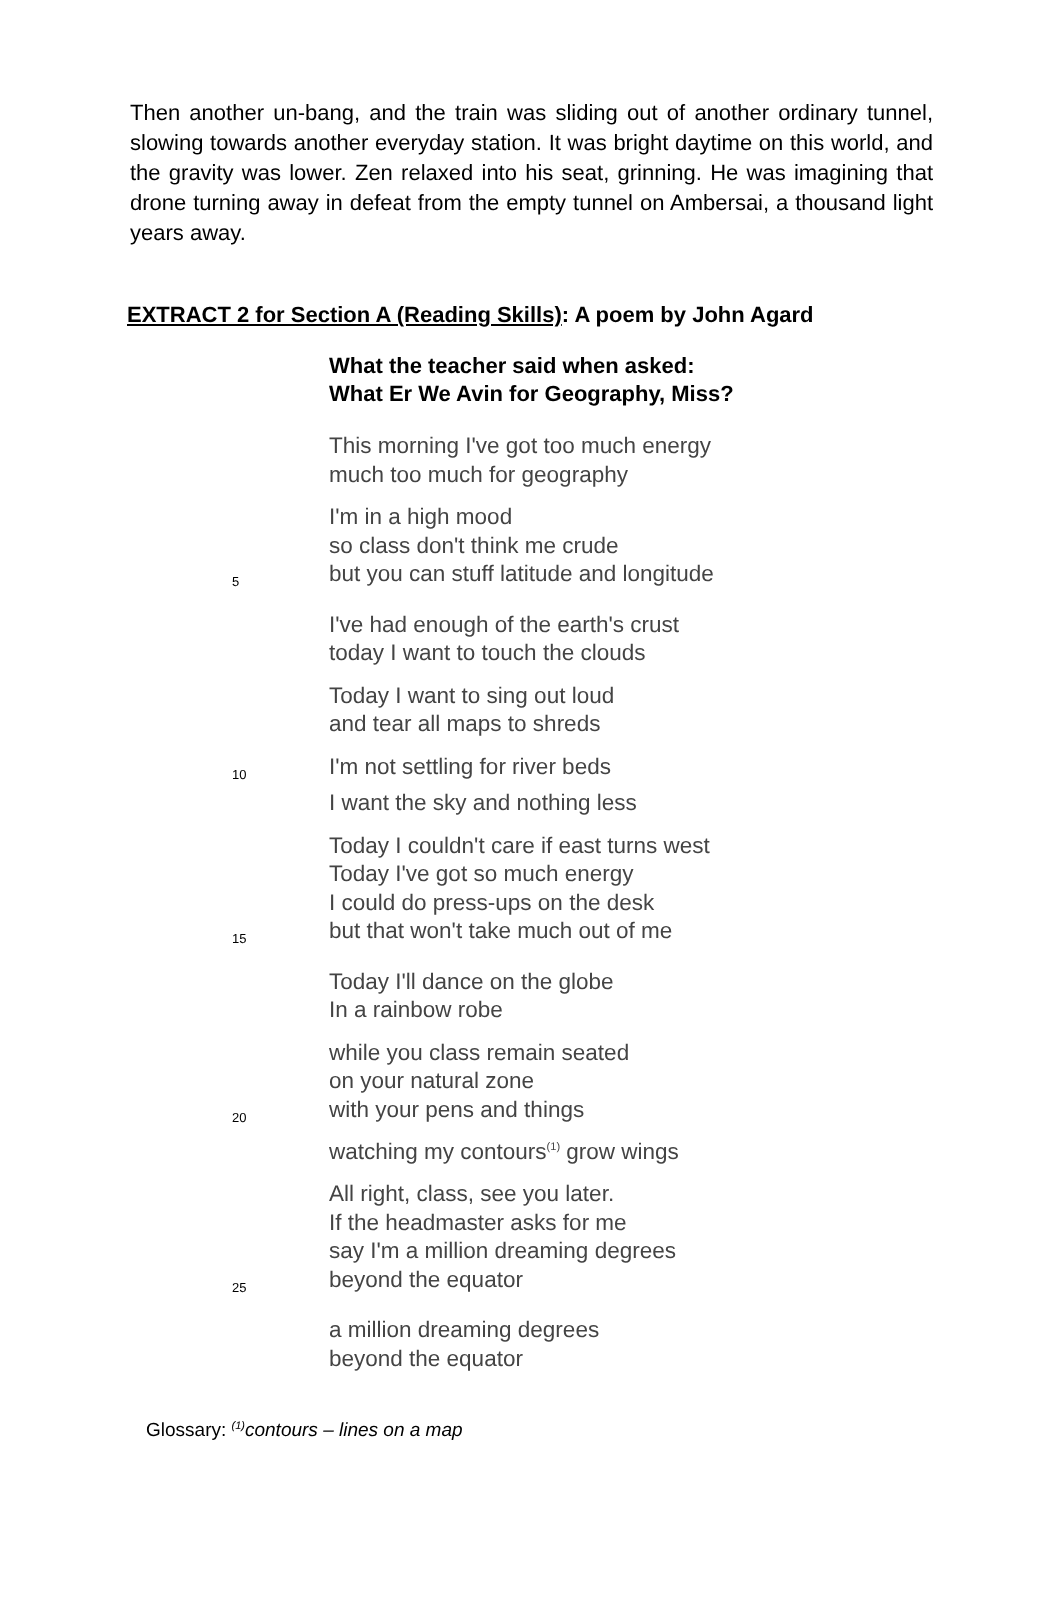Then another un-bang, and the train was sliding out of another ordinary tunnel, slowing towards another everyday station. It was bright daytime on this world, and the gravity was lower. Zen relaxed into his seat, grinning. He was imagining that drone turning away in defeat from the empty tunnel on Ambersai, a thousand light years away.
EXTRACT 2 for Section A (Reading Skills): A poem by John Agard
What the teacher said when asked:
What Er We Avin for Geography, Miss?
This morning I've got too much energy
much too much for geography
I'm in a high mood
so class don't think me crude
5 but you can stuff latitude and longitude
I've had enough of the earth's crust
today I want to touch the clouds
Today I want to sing out loud
and tear all maps to shreds
10 I'm not settling for river beds
I want the sky and nothing less
Today I couldn't care if east turns west
Today I've got so much energy
I could do press-ups on the desk
15 but that won't take much out of me
Today I'll dance on the globe
In a rainbow robe
while you class remain seated
on your natural zone
20 with your pens and things
watching my contours<sup>(1)</sup> grow wings
All right, class, see you later.
If the headmaster asks for me
say I'm a million dreaming degrees
25 beyond the equator
a million dreaming degrees
beyond the equator
Glossary: <sup>(1)</sup>contours – lines on a map